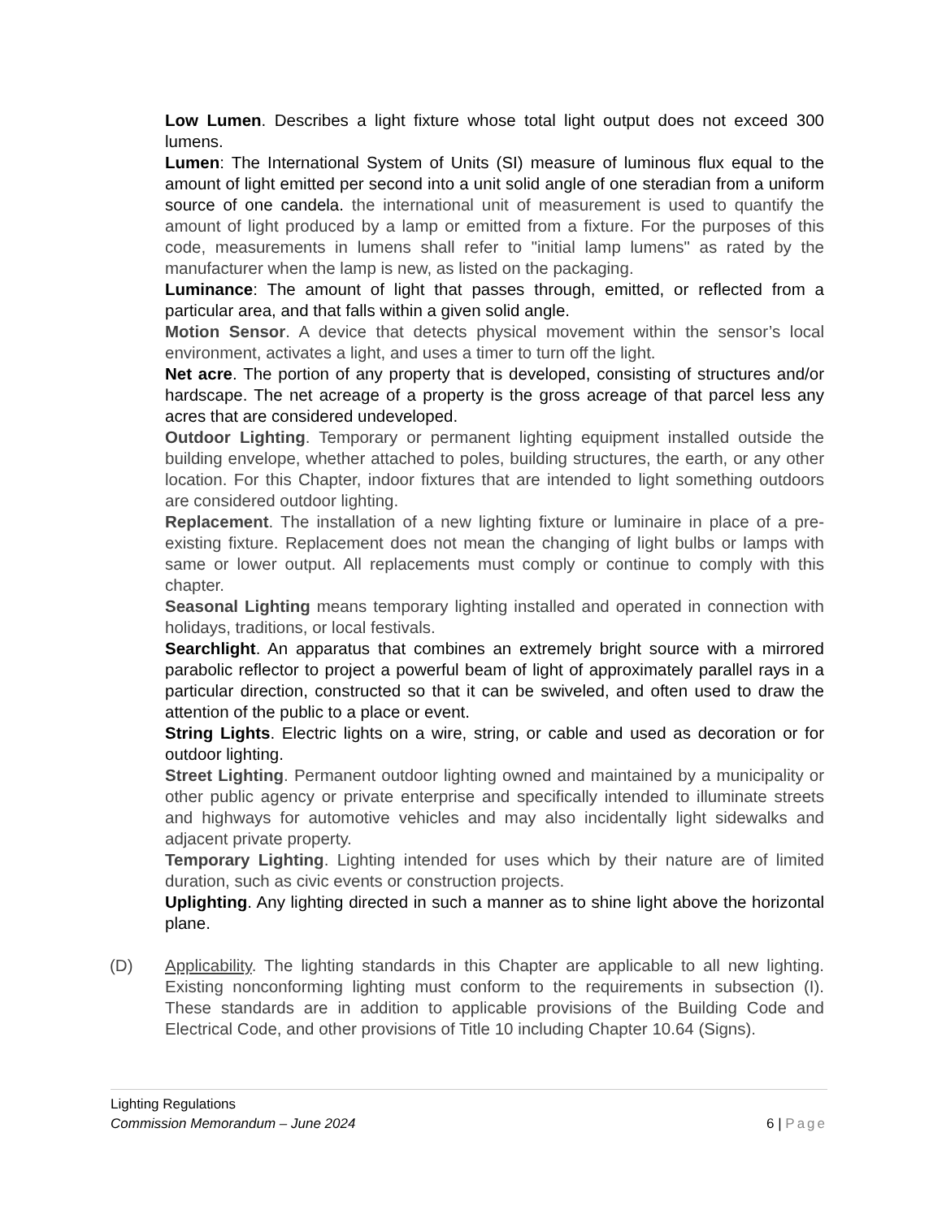Low Lumen. Describes a light fixture whose total light output does not exceed 300 lumens.
Lumen: The International System of Units (SI) measure of luminous flux equal to the amount of light emitted per second into a unit solid angle of one steradian from a uniform source of one candela. the international unit of measurement is used to quantify the amount of light produced by a lamp or emitted from a fixture. For the purposes of this code, measurements in lumens shall refer to "initial lamp lumens" as rated by the manufacturer when the lamp is new, as listed on the packaging.
Luminance: The amount of light that passes through, emitted, or reflected from a particular area, and that falls within a given solid angle.
Motion Sensor. A device that detects physical movement within the sensor’s local environment, activates a light, and uses a timer to turn off the light.
Net acre. The portion of any property that is developed, consisting of structures and/or hardscape. The net acreage of a property is the gross acreage of that parcel less any acres that are considered undeveloped.
Outdoor Lighting. Temporary or permanent lighting equipment installed outside the building envelope, whether attached to poles, building structures, the earth, or any other location. For this Chapter, indoor fixtures that are intended to light something outdoors are considered outdoor lighting.
Replacement. The installation of a new lighting fixture or luminaire in place of a pre-existing fixture. Replacement does not mean the changing of light bulbs or lamps with same or lower output. All replacements must comply or continue to comply with this chapter.
Seasonal Lighting means temporary lighting installed and operated in connection with holidays, traditions, or local festivals.
Searchlight. An apparatus that combines an extremely bright source with a mirrored parabolic reflector to project a powerful beam of light of approximately parallel rays in a particular direction, constructed so that it can be swiveled, and often used to draw the attention of the public to a place or event.
String Lights. Electric lights on a wire, string, or cable and used as decoration or for outdoor lighting.
Street Lighting. Permanent outdoor lighting owned and maintained by a municipality or other public agency or private enterprise and specifically intended to illuminate streets and highways for automotive vehicles and may also incidentally light sidewalks and adjacent private property.
Temporary Lighting. Lighting intended for uses which by their nature are of limited duration, such as civic events or construction projects.
Uplighting. Any lighting directed in such a manner as to shine light above the horizontal plane.
(D) Applicability. The lighting standards in this Chapter are applicable to all new lighting. Existing nonconforming lighting must conform to the requirements in subsection (I). These standards are in addition to applicable provisions of the Building Code and Electrical Code, and other provisions of Title 10 including Chapter 10.64 (Signs).
Lighting Regulations
Commission Memorandum – June 2024 6 | Page